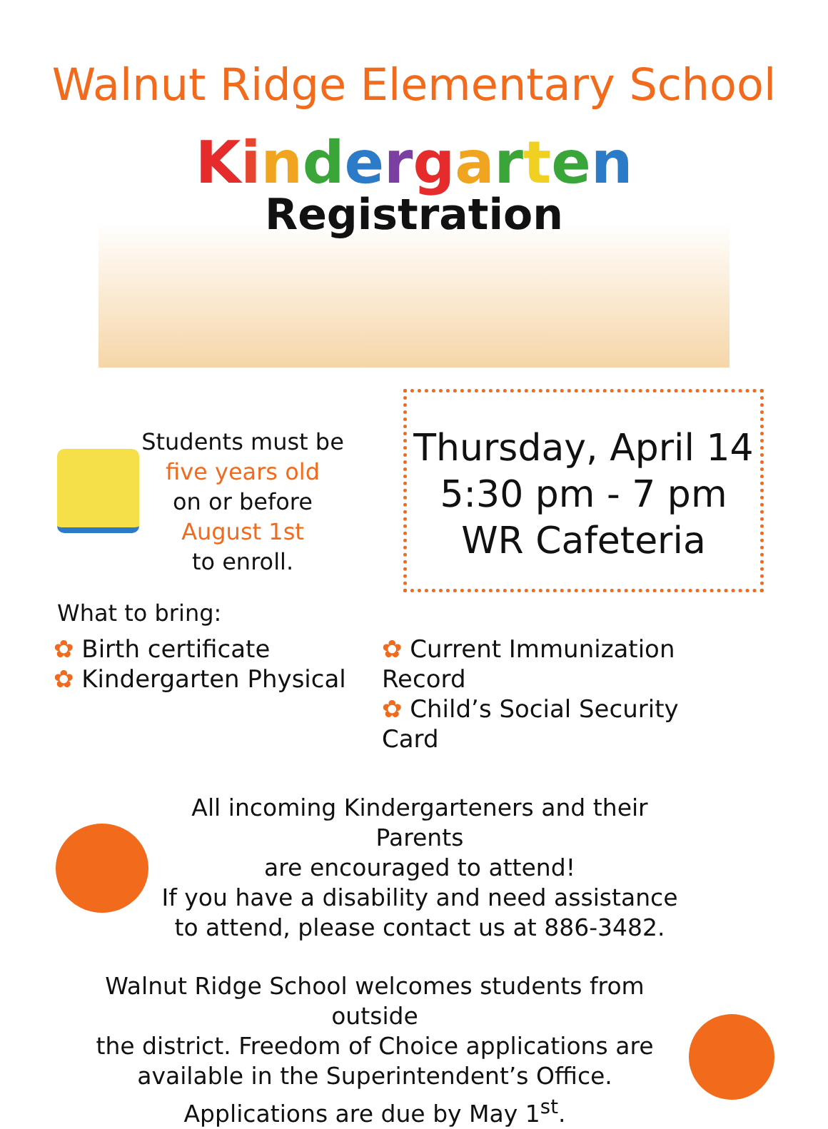Walnut Ridge Elementary School
Kindergarten
Registration
Students must be
five years old
on or before
August 1st
to enroll.
Thursday, April 14
5:30 pm - 7 pm
WR Cafeteria
What to bring:
✿ Birth certificate
✿ Kindergarten Physical
✿ Current Immunization Record
✿ Child’s Social Security Card
All incoming Kindergarteners and their Parents
are encouraged to attend!
If you have a disability and need assistance
to attend, please contact us at 886-3482.
Walnut Ridge School welcomes students from outside
the district. Freedom of Choice applications are
available in the Superintendent’s Office.
Applications are due by May 1<sup>st</sup>.